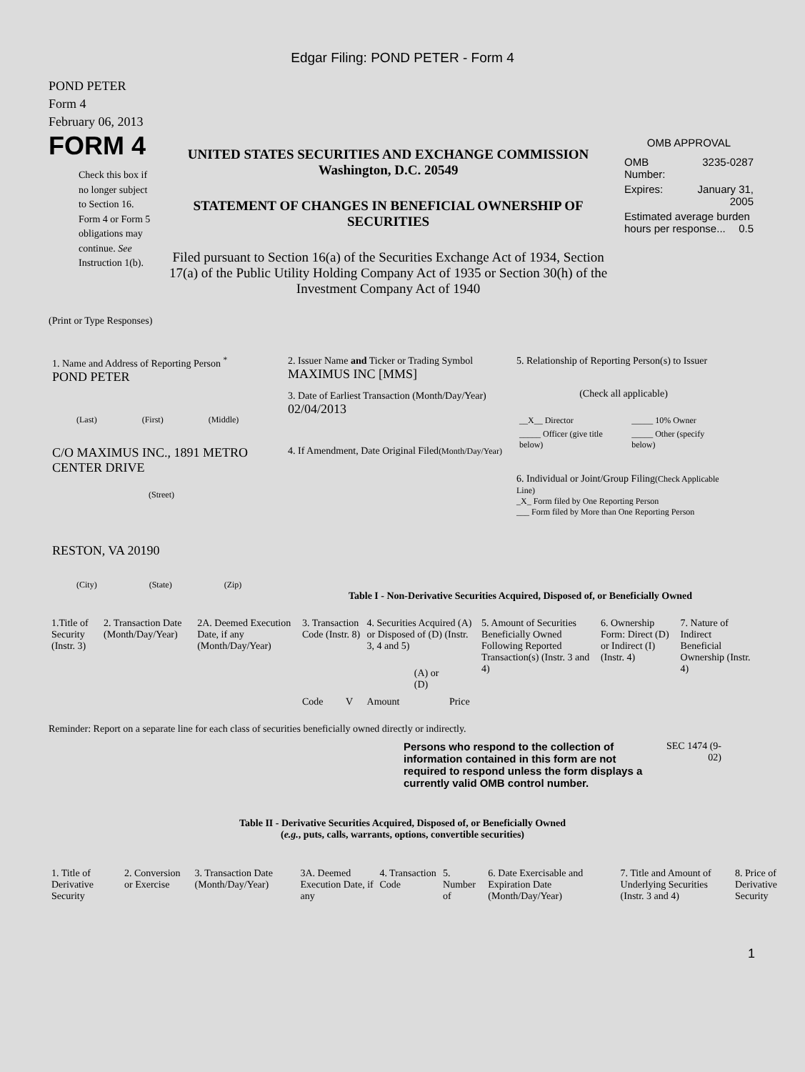Edgar Filing: POND PETER - Form 4
POND PETER
Form 4
February 06, 2013
FORM 4
Check this box if no longer subject to Section 16. Form 4 or Form 5 obligations may continue. See Instruction 1(b).
UNITED STATES SECURITIES AND EXCHANGE COMMISSION
Washington, D.C. 20549
STATEMENT OF CHANGES IN BENEFICIAL OWNERSHIP OF SECURITIES
Filed pursuant to Section 16(a) of the Securities Exchange Act of 1934, Section 17(a) of the Public Utility Holding Company Act of 1935 or Section 30(h) of the Investment Company Act of 1940
OMB APPROVAL
| OMB Number: | 3235-0287 |
| Expires: | January 31, 2005 |
| Estimated average burden hours per response... 0.5 | |
(Print or Type Responses)
1. Name and Address of Reporting Person <sup>*</sup>
POND PETER
(Last) (First) (Middle)
C/O MAXIMUS INC., 1891 METRO CENTER DRIVE
(Street)
RESTON, VA 20190
(City) (State) (Zip)
2. Issuer Name and Ticker or Trading Symbol
MAXIMUS INC [MMS]
3. Date of Earliest Transaction (Month/Day/Year)
02/04/2013
4. If Amendment, Date Original Filed(Month/Day/Year)
5. Relationship of Reporting Person(s) to Issuer
(Check all applicable)
| __X__ Director | _____ 10% Owner |
| _____ Officer (give title below) | _____ Other (specify below) |
6. Individual or Joint/Group Filing(Check Applicable Line)
_X_ Form filed by One Reporting Person
___ Form filed by More than One Reporting Person
Table I - Non-Derivative Securities Acquired, Disposed of, or Beneficially Owned
| 1.Title of Security (Instr. 3) | 2. Transaction Date (Month/Day/Year) | 2A. Deemed Execution Date, if any (Month/Day/Year) | 3. Transaction Code (Instr. 8) | | 4. Securities Acquired (A) or Disposed of (D) (Instr. 3, 4 and 5) | | | 5. Amount of Securities Beneficially Owned Following Reported Transaction(s) (Instr. 3 and 4) | 6. Ownership Form: Direct (D) or Indirect (I) (Instr. 4) | 7. Nature of Indirect Beneficial Ownership (Instr. 4) |
| --- | --- | --- | --- | --- | --- | --- | --- | --- | --- | --- |
| | | | Code | V | Amount | (A) or (D) | Price | | | |
Reminder: Report on a separate line for each class of securities beneficially owned directly or indirectly.
Persons who respond to the collection of information contained in this form are not required to respond unless the form displays a currently valid OMB control number.
SEC 1474 (9-02)
Table II - Derivative Securities Acquired, Disposed of, or Beneficially Owned
(e.g., puts, calls, warrants, options, convertible securities)
| 1. Title of Derivative Security | 2. Conversion or Exercise | 3. Transaction Date (Month/Day/Year) | 3A. Deemed Execution Date, if any | 4. Transaction Code | 5. Number of | 6. Date Exercisable and Expiration Date (Month/Day/Year) | 7. Title and Amount of Underlying Securities (Instr. 3 and 4) | 8. Price of Derivative Security |
| --- | --- | --- | --- | --- | --- | --- | --- | --- |
1